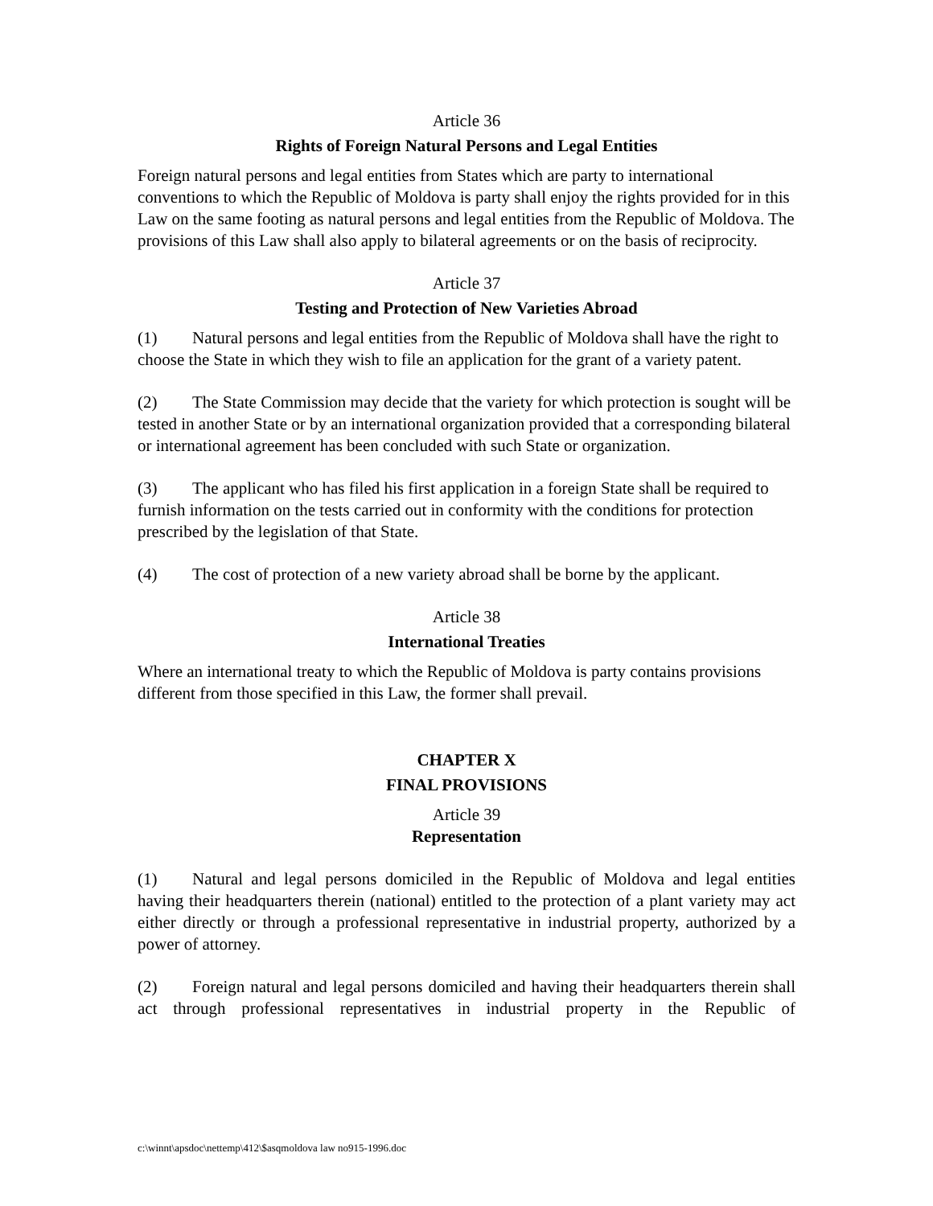Article 36
Rights of Foreign Natural Persons and Legal Entities
Foreign natural persons and legal entities from States which are party to international conventions to which the Republic of Moldova is party shall enjoy the rights provided for in this Law on the same footing as natural persons and legal entities from the Republic of Moldova. The provisions of this Law shall also apply to bilateral agreements or on the basis of reciprocity.
Article 37
Testing and Protection of New Varieties Abroad
(1) Natural persons and legal entities from the Republic of Moldova shall have the right to choose the State in which they wish to file an application for the grant of a variety patent.
(2) The State Commission may decide that the variety for which protection is sought will be tested in another State or by an international organization provided that a corresponding bilateral or international agreement has been concluded with such State or organization.
(3) The applicant who has filed his first application in a foreign State shall be required to furnish information on the tests carried out in conformity with the conditions for protection prescribed by the legislation of that State.
(4) The cost of protection of a new variety abroad shall be borne by the applicant.
Article 38
International Treaties
Where an international treaty to which the Republic of Moldova is party contains provisions different from those specified in this Law, the former shall prevail.
CHAPTER X
FINAL PROVISIONS
Article 39
Representation
(1) Natural and legal persons domiciled in the Republic of Moldova and legal entities having their headquarters therein (national) entitled to the protection of a plant variety may act either directly or through a professional representative in industrial property, authorized by a power of attorney.
(2) Foreign natural and legal persons domiciled and having their headquarters therein shall act through professional representatives in industrial property in the Republic of
c:\winnt\apsdoc\nettemp\412\$asqmoldova law no915-1996.doc